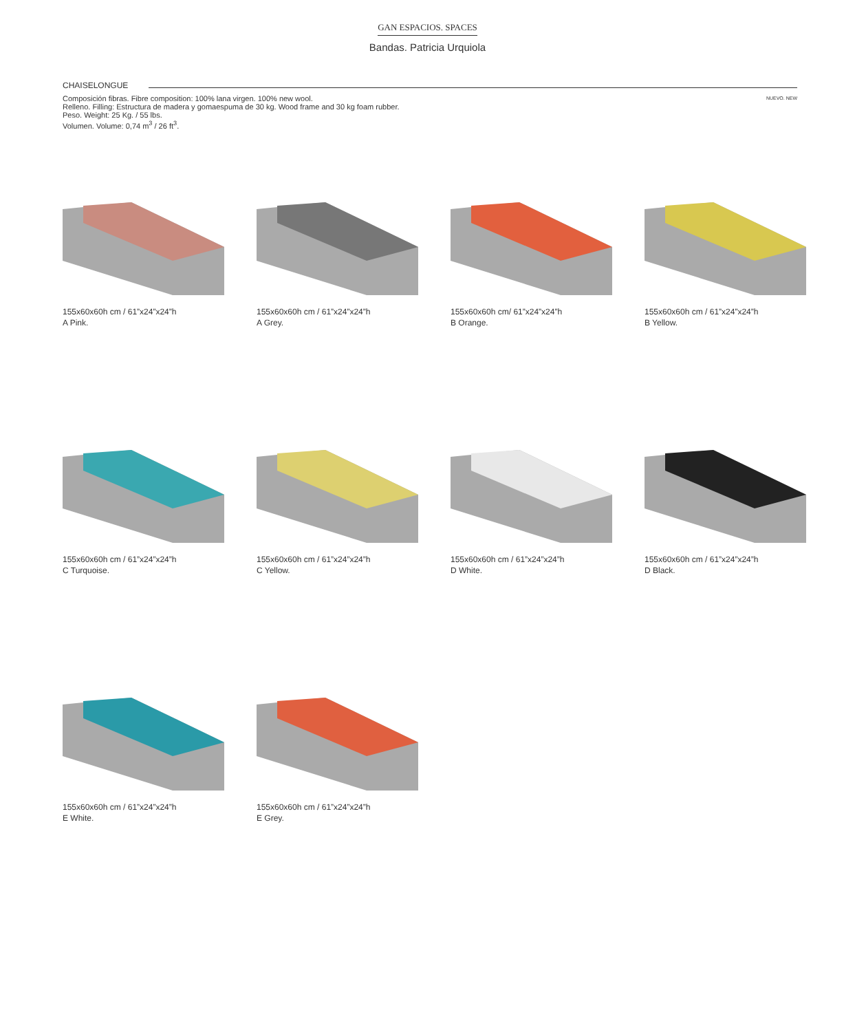GAN ESPACIOS. SPACES
Bandas. Patricia Urquiola
CHAISELONGUE
Composición fibras. Fibre composition: 100% lana virgen. 100% new wool.
Relleno. Filling: Estructura de madera y gomaespuma de 30 kg. Wood frame and 30 kg foam rubber.
Peso. Weight: 25 Kg. / 55 lbs.
Volumen. Volume: 0,74 m<sup>3</sup> / 26 ft<sup>3</sup>.
NUEVO. NEW
155x60x60h cm / 61”x24”x24”h
A Pink.
155x60x60h cm / 61”x24”x24”h
A Grey.
155x60x60h cm/ 61”x24”x24”h
B Orange.
155x60x60h cm / 61”x24”x24”h
B Yellow.
155x60x60h cm / 61”x24”x24”h
C Turquoise.
155x60x60h cm / 61”x24”x24”h
C Yellow.
155x60x60h cm / 61”x24”x24”h
D White.
155x60x60h cm / 61”x24”x24”h
D Black.
155x60x60h cm / 61”x24”x24”h
E White.
155x60x60h cm / 61”x24”x24”h
E Grey.